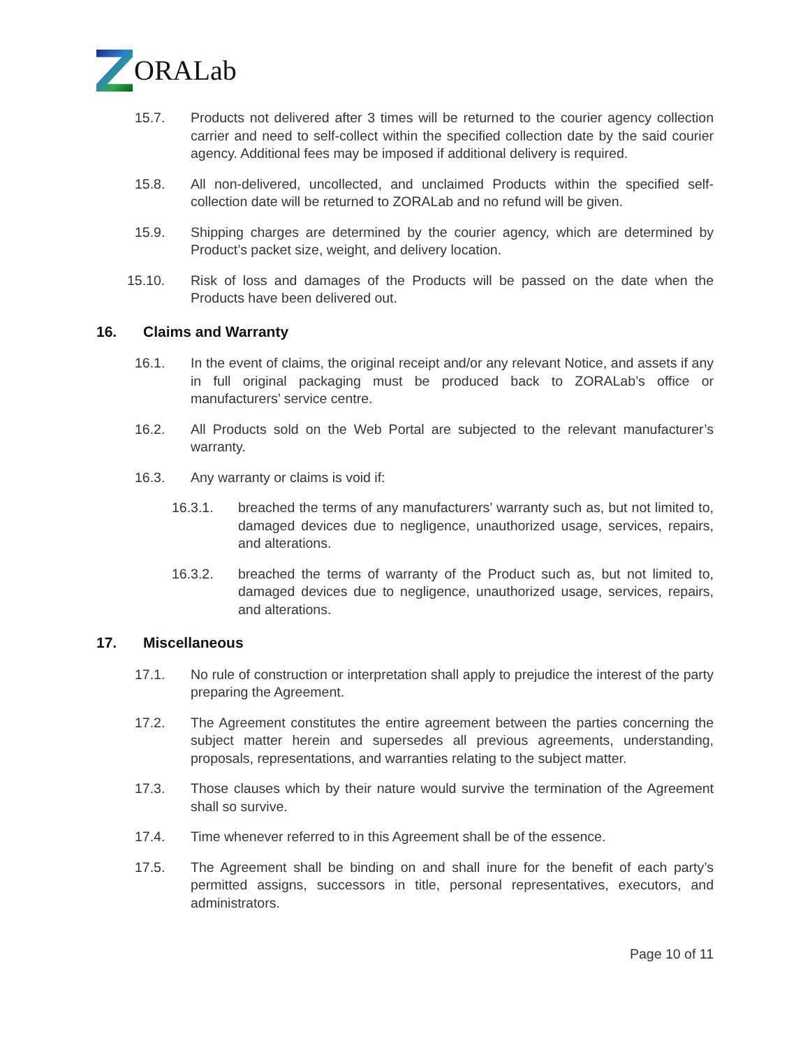ORALab
15.7. Products not delivered after 3 times will be returned to the courier agency collection carrier and need to self-collect within the specified collection date by the said courier agency. Additional fees may be imposed if additional delivery is required.
15.8. All non-delivered, uncollected, and unclaimed Products within the specified self-collection date will be returned to ZORALab and no refund will be given.
15.9. Shipping charges are determined by the courier agency, which are determined by Product’s packet size, weight, and delivery location.
15.10. Risk of loss and damages of the Products will be passed on the date when the Products have been delivered out.
16. Claims and Warranty
16.1. In the event of claims, the original receipt and/or any relevant Notice, and assets if any in full original packaging must be produced back to ZORALab’s office or manufacturers’ service centre.
16.2. All Products sold on the Web Portal are subjected to the relevant manufacturer’s warranty.
16.3. Any warranty or claims is void if:
16.3.1. breached the terms of any manufacturers’ warranty such as, but not limited to, damaged devices due to negligence, unauthorized usage, services, repairs, and alterations.
16.3.2. breached the terms of warranty of the Product such as, but not limited to, damaged devices due to negligence, unauthorized usage, services, repairs, and alterations.
17. Miscellaneous
17.1. No rule of construction or interpretation shall apply to prejudice the interest of the party preparing the Agreement.
17.2. The Agreement constitutes the entire agreement between the parties concerning the subject matter herein and supersedes all previous agreements, understanding, proposals, representations, and warranties relating to the subject matter.
17.3. Those clauses which by their nature would survive the termination of the Agreement shall so survive.
17.4. Time whenever referred to in this Agreement shall be of the essence.
17.5. The Agreement shall be binding on and shall inure for the benefit of each party’s permitted assigns, successors in title, personal representatives, executors, and administrators.
Page 10 of 11